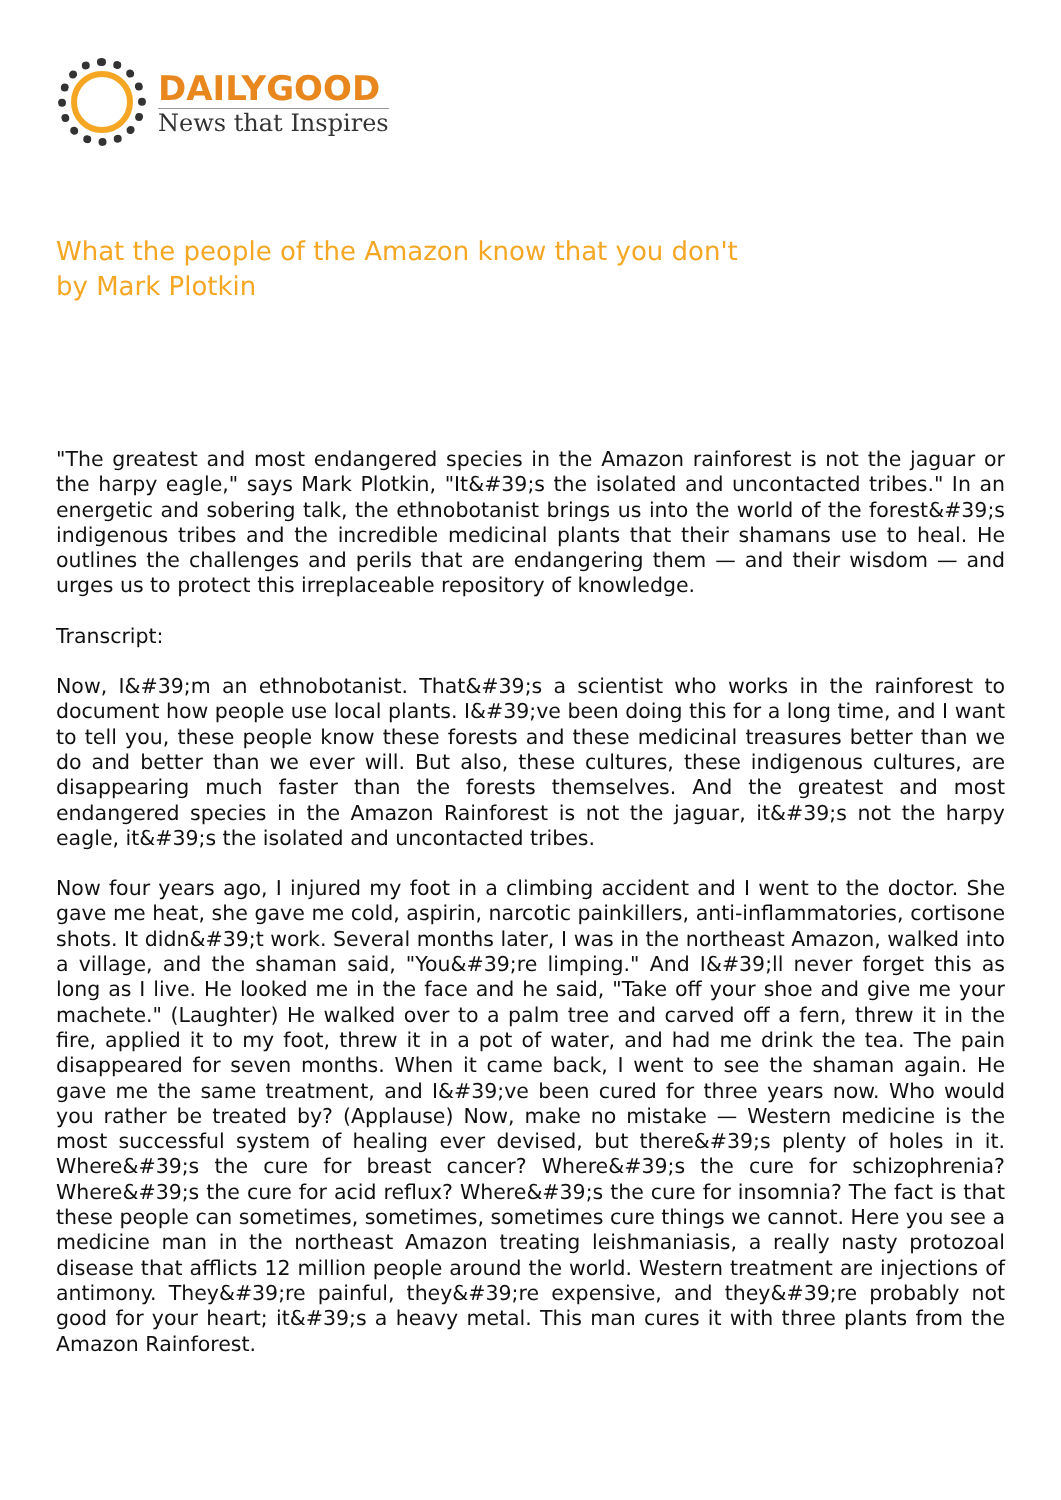DAILYGOOD
News that Inspires
What the people of the Amazon know that you don't
by Mark Plotkin
"The greatest and most endangered species in the Amazon rainforest is not the jaguar or the harpy eagle," says Mark Plotkin, "It&#39;s the isolated and uncontacted tribes." In an energetic and sobering talk, the ethnobotanist brings us into the world of the forest&#39;s indigenous tribes and the incredible medicinal plants that their shamans use to heal. He outlines the challenges and perils that are endangering them — and their wisdom — and urges us to protect this irreplaceable repository of knowledge.
Transcript:
Now, I&#39;m an ethnobotanist. That&#39;s a scientist who works in the rainforest to document how people use local plants. I&#39;ve been doing this for a long time, and I want to tell you, these people know these forests and these medicinal treasures better than we do and better than we ever will. But also, these cultures, these indigenous cultures, are disappearing much faster than the forests themselves. And the greatest and most endangered species in the Amazon Rainforest is not the jaguar, it&#39;s not the harpy eagle, it&#39;s the isolated and uncontacted tribes.
Now four years ago, I injured my foot in a climbing accident and I went to the doctor. She gave me heat, she gave me cold, aspirin, narcotic painkillers, anti-inflammatories, cortisone shots. It didn&#39;t work. Several months later, I was in the northeast Amazon, walked into a village, and the shaman said, "You&#39;re limping." And I&#39;ll never forget this as long as I live. He looked me in the face and he said, "Take off your shoe and give me your machete." (Laughter) He walked over to a palm tree and carved off a fern, threw it in the fire, applied it to my foot, threw it in a pot of water, and had me drink the tea. The pain disappeared for seven months. When it came back, I went to see the shaman again. He gave me the same treatment, and I&#39;ve been cured for three years now. Who would you rather be treated by? (Applause) Now, make no mistake — Western medicine is the most successful system of healing ever devised, but there&#39;s plenty of holes in it. Where&#39;s the cure for breast cancer? Where&#39;s the cure for schizophrenia? Where&#39;s the cure for acid reflux? Where&#39;s the cure for insomnia? The fact is that these people can sometimes, sometimes, sometimes cure things we cannot. Here you see a medicine man in the northeast Amazon treating leishmaniasis, a really nasty protozoal disease that afflicts 12 million people around the world. Western treatment are injections of antimony. They&#39;re painful, they&#39;re expensive, and they&#39;re probably not good for your heart; it&#39;s a heavy metal. This man cures it with three plants from the Amazon Rainforest.